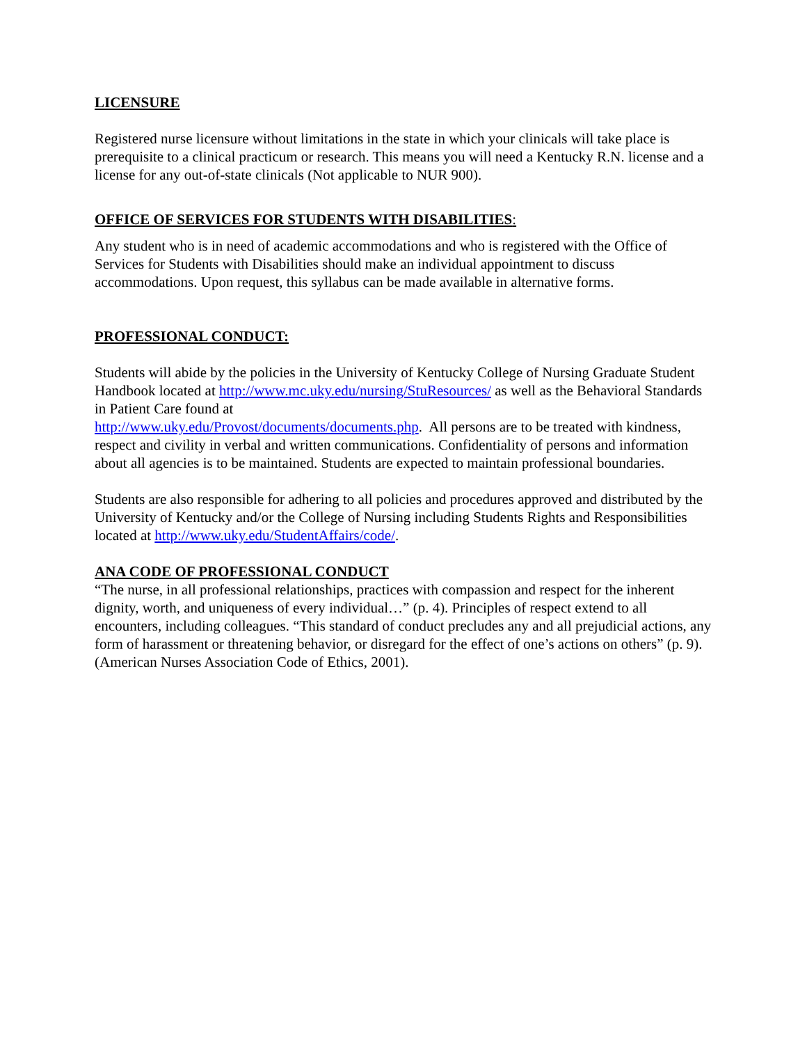LICENSURE
Registered nurse licensure without limitations in the state in which your clinicals will take place is prerequisite to a clinical practicum or research. This means you will need a Kentucky R.N. license and a license for any out-of-state clinicals (Not applicable to NUR 900).
OFFICE OF SERVICES FOR STUDENTS WITH DISABILITIES:
Any student who is in need of academic accommodations and who is registered with the Office of Services for Students with Disabilities should make an individual appointment to discuss accommodations. Upon request, this syllabus can be made available in alternative forms.
PROFESSIONAL CONDUCT:
Students will abide by the policies in the University of Kentucky College of Nursing Graduate Student Handbook located at http://www.mc.uky.edu/nursing/StuResources/ as well as the Behavioral Standards in Patient Care found at
http://www.uky.edu/Provost/documents/documents.php. All persons are to be treated with kindness, respect and civility in verbal and written communications. Confidentiality of persons and information about all agencies is to be maintained. Students are expected to maintain professional boundaries.
Students are also responsible for adhering to all policies and procedures approved and distributed by the University of Kentucky and/or the College of Nursing including Students Rights and Responsibilities located at http://www.uky.edu/StudentAffairs/code/.
ANA CODE OF PROFESSIONAL CONDUCT
“The nurse, in all professional relationships, practices with compassion and respect for the inherent dignity, worth, and uniqueness of every individual…” (p. 4). Principles of respect extend to all encounters, including colleagues. “This standard of conduct precludes any and all prejudicial actions, any form of harassment or threatening behavior, or disregard for the effect of one’s actions on others” (p. 9). (American Nurses Association Code of Ethics, 2001).